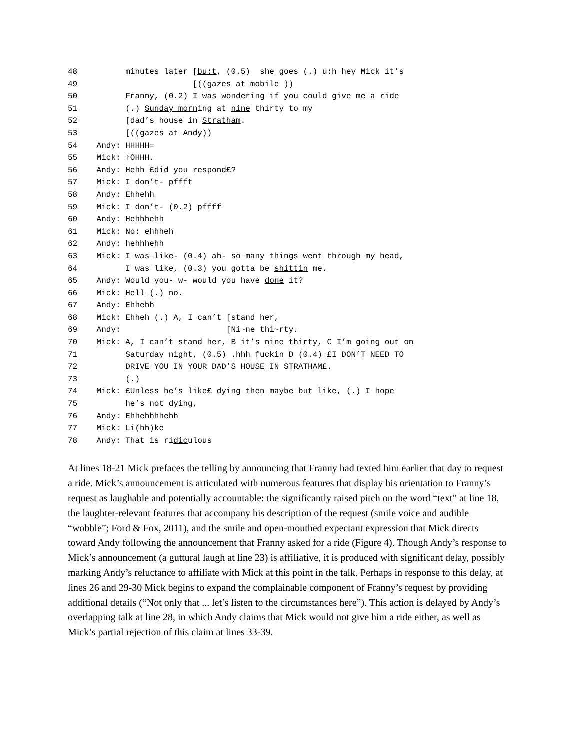48          minutes later [bu:t, (0.5)  she goes (.) u:h hey Mick it’s
49                        [((gazes at mobile ))
50          Franny, (0.2) I was wondering if you could give me a ride
51          (.) Sunday morning at nine thirty to my
52          [dad’s house in Stratham.
53          [((gazes at Andy))
54    Andy: HHHHH=
55    Mick: ↑OHHH.
56    Andy: Hehh £did you respond£?
57    Mick: I don’t- pffft
58    Andy: Ehhehh
59    Mick: I don’t- (0.2) pffff
60    Andy: Hehhhehh
61    Mick: No: ehhheh
62    Andy: hehhhehh
63    Mick: I was like- (0.4) ah- so many things went through my head,
64          I was like, (0.3) you gotta be shittin me.
65    Andy: Would you- w- would you have done it?
66    Mick: Hell (.) no.
67    Andy: Ehhehh
68    Mick: Ehheh (.) A, I can’t [stand her,
69    Andy:                      [Ni~ne thi~rty.
70    Mick: A, I can’t stand her, B it’s nine thirty, C I’m going out on
71          Saturday night, (0.5) .hhh fuckin D (0.4) £I DON’T NEED TO
72          DRIVE YOU IN YOUR DAD’S HOUSE IN STRATHAM£.
73          (.)
74    Mick: £Unless he’s like£ dying then maybe but like, (.) I hope
75          he’s not dying,
76    Andy: Ehhehhhhehh
77    Mick: Li(hh)ke
78    Andy: That is ridiculous
At lines 18-21 Mick prefaces the telling by announcing that Franny had texted him earlier that day to request a ride. Mick’s announcement is articulated with numerous features that display his orientation to Franny’s request as laughable and potentially accountable: the significantly raised pitch on the word “text” at line 18, the laughter-relevant features that accompany his description of the request (smile voice and audible “wobble”; Ford & Fox, 2011), and the smile and open-mouthed expectant expression that Mick directs toward Andy following the announcement that Franny asked for a ride (Figure 4). Though Andy’s response to Mick’s announcement (a guttural laugh at line 23) is affiliative, it is produced with significant delay, possibly marking Andy’s reluctance to affiliate with Mick at this point in the talk. Perhaps in response to this delay, at lines 26 and 29-30 Mick begins to expand the complainable component of Franny’s request by providing additional details (“Not only that ... let’s listen to the circumstances here”). This action is delayed by Andy’s overlapping talk at line 28, in which Andy claims that Mick would not give him a ride either, as well as Mick’s partial rejection of this claim at lines 33-39.